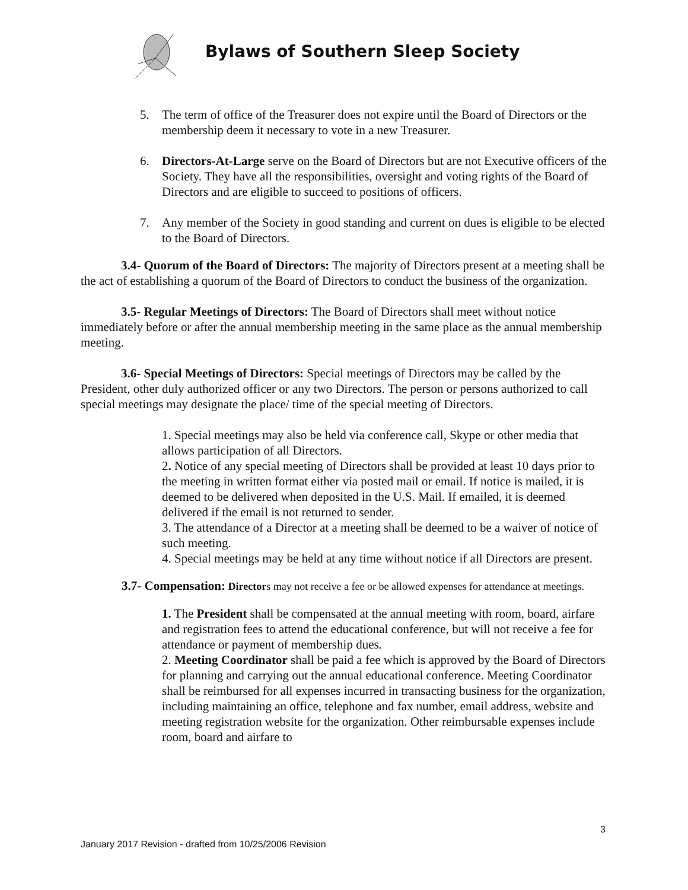Bylaws of Southern Sleep Society
5. The term of office of the Treasurer does not expire until the Board of Directors or the membership deem it necessary to vote in a new Treasurer.
6. Directors-At-Large serve on the Board of Directors but are not Executive officers of the Society. They have all the responsibilities, oversight and voting rights of the Board of Directors and are eligible to succeed to positions of officers.
7. Any member of the Society in good standing and current on dues is eligible to be elected to the Board of Directors.
3.4- Quorum of the Board of Directors: The majority of Directors present at a meeting shall be the act of establishing a quorum of the Board of Directors to conduct the business of the organization.
3.5- Regular Meetings of Directors: The Board of Directors shall meet without notice immediately before or after the annual membership meeting in the same place as the annual membership meeting.
3.6- Special Meetings of Directors: Special meetings of Directors may be called by the President, other duly authorized officer or any two Directors. The person or persons authorized to call special meetings may designate the place/ time of the special meeting of Directors.
1. Special meetings may also be held via conference call, Skype or other media that allows participation of all Directors.
2. Notice of any special meeting of Directors shall be provided at least 10 days prior to the meeting in written format either via posted mail or email. If notice is mailed, it is deemed to be delivered when deposited in the U.S. Mail. If emailed, it is deemed delivered if the email is not returned to sender.
3. The attendance of a Director at a meeting shall be deemed to be a waiver of notice of such meeting.
4. Special meetings may be held at any time without notice if all Directors are present.
3.7- Compensation: Directors may not receive a fee or be allowed expenses for attendance at meetings.
1. The President shall be compensated at the annual meeting with room, board, airfare and registration fees to attend the educational conference, but will not receive a fee for attendance or payment of membership dues.
2. Meeting Coordinator shall be paid a fee which is approved by the Board of Directors for planning and carrying out the annual educational conference. Meeting Coordinator shall be reimbursed for all expenses incurred in transacting business for the organization, including maintaining an office, telephone and fax number, email address, website and meeting registration website for the organization. Other reimbursable expenses include room, board and airfare to
3
January 2017 Revision - drafted from 10/25/2006 Revision